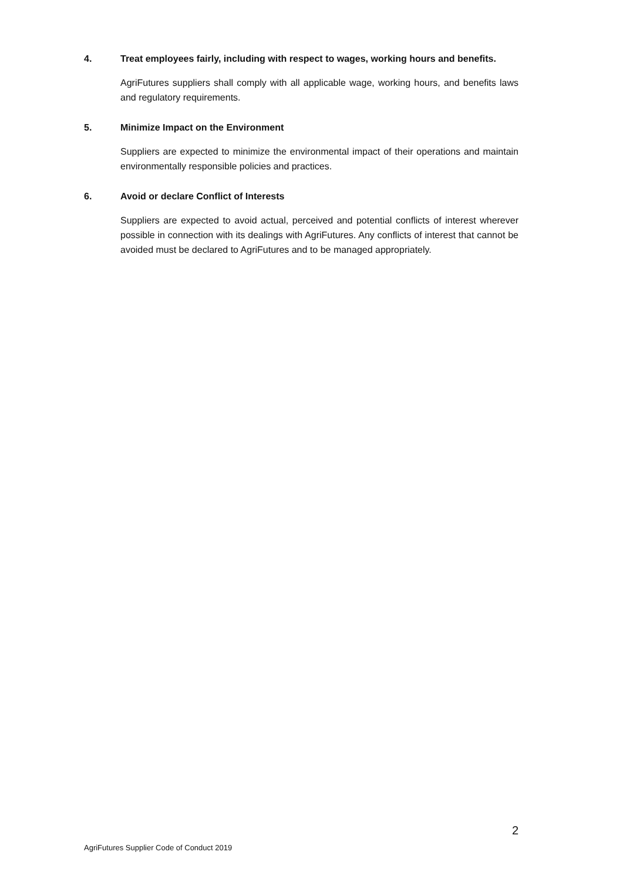4. Treat employees fairly, including with respect to wages, working hours and benefits.
AgriFutures suppliers shall comply with all applicable wage, working hours, and benefits laws and regulatory requirements.
5. Minimize Impact on the Environment
Suppliers are expected to minimize the environmental impact of their operations and maintain environmentally responsible policies and practices.
6. Avoid or declare Conflict of Interests
Suppliers are expected to avoid actual, perceived and potential conflicts of interest wherever possible in connection with its dealings with AgriFutures. Any conflicts of interest that cannot be avoided must be declared to AgriFutures and to be managed appropriately.
2
AgriFutures Supplier Code of Conduct 2019